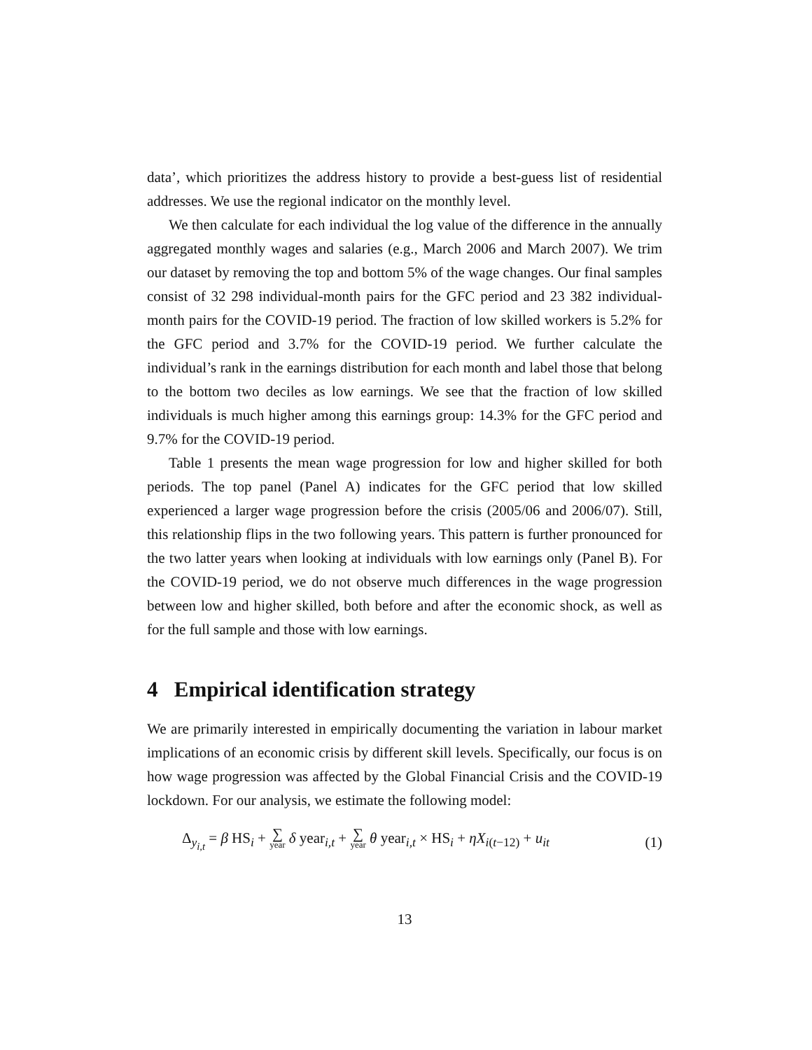data’, which prioritizes the address history to provide a best-guess list of residential addresses. We use the regional indicator on the monthly level.
We then calculate for each individual the log value of the difference in the annually aggregated monthly wages and salaries (e.g., March 2006 and March 2007). We trim our dataset by removing the top and bottom 5% of the wage changes. Our final samples consist of 32 298 individual-month pairs for the GFC period and 23 382 individual-month pairs for the COVID-19 period. The fraction of low skilled workers is 5.2% for the GFC period and 3.7% for the COVID-19 period. We further calculate the individual’s rank in the earnings distribution for each month and label those that belong to the bottom two deciles as low earnings. We see that the fraction of low skilled individuals is much higher among this earnings group: 14.3% for the GFC period and 9.7% for the COVID-19 period.
Table 1 presents the mean wage progression for low and higher skilled for both periods. The top panel (Panel A) indicates for the GFC period that low skilled experienced a larger wage progression before the crisis (2005/06 and 2006/07). Still, this relationship flips in the two following years. This pattern is further pronounced for the two latter years when looking at individuals with low earnings only (Panel B). For the COVID-19 period, we do not observe much differences in the wage progression between low and higher skilled, both before and after the economic shock, as well as for the full sample and those with low earnings.
4 Empirical identification strategy
We are primarily interested in empirically documenting the variation in labour market implications of an economic crisis by different skill levels. Specifically, our focus is on how wage progression was affected by the Global Financial Crisis and the COVID-19 lockdown. For our analysis, we estimate the following model:
Δ<sub>y<sub>i,t</sub></sub> = β HS<sub>i</sub> + ∑ year δ year<sub>i,t</sub> + ∑ year θ year<sub>i,t</sub> × HS<sub>i</sub> + ηX<sub>i(t−12)</sub> + u<sub>it</sub> (1)
13